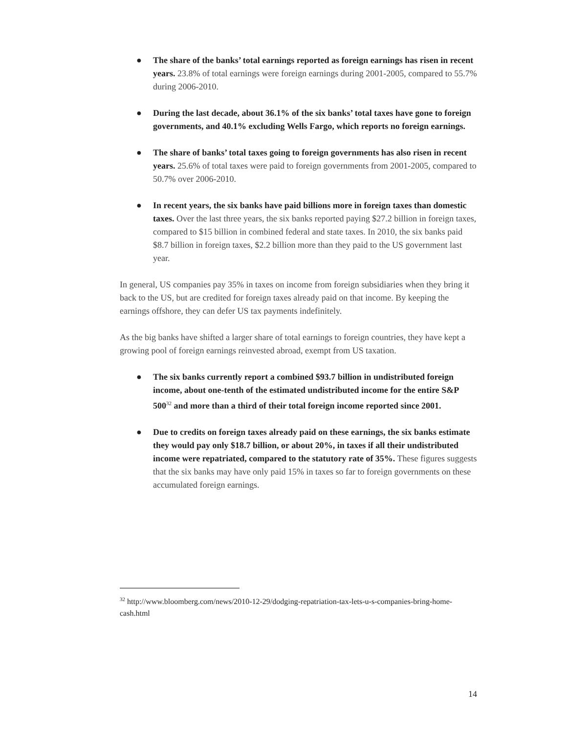● The share of the banks’ total earnings reported as foreign earnings has risen in recent years. 23.8% of total earnings were foreign earnings during 2001-2005, compared to 55.7% during 2006-2010.
● During the last decade, about 36.1% of the six banks’ total taxes have gone to foreign governments, and 40.1% excluding Wells Fargo, which reports no foreign earnings.
● The share of banks’ total taxes going to foreign governments has also risen in recent years. 25.6% of total taxes were paid to foreign governments from 2001-2005, compared to 50.7% over 2006-2010.
● In recent years, the six banks have paid billions more in foreign taxes than domestic taxes. Over the last three years, the six banks reported paying $27.2 billion in foreign taxes, compared to $15 billion in combined federal and state taxes. In 2010, the six banks paid $8.7 billion in foreign taxes, $2.2 billion more than they paid to the US government last year.
In general, US companies pay 35% in taxes on income from foreign subsidiaries when they bring it back to the US, but are credited for foreign taxes already paid on that income. By keeping the earnings offshore, they can defer US tax payments indefinitely.
As the big banks have shifted a larger share of total earnings to foreign countries, they have kept a growing pool of foreign earnings reinvested abroad, exempt from US taxation.
● The six banks currently report a combined $93.7 billion in undistributed foreign income, about one-tenth of the estimated undistributed income for the entire S&P 500<sup>32</sup> and more than a third of their total foreign income reported since 2001.
● Due to credits on foreign taxes already paid on these earnings, the six banks estimate they would pay only $18.7 billion, or about 20%, in taxes if all their undistributed income were repatriated, compared to the statutory rate of 35%. These figures suggests that the six banks may have only paid 15% in taxes so far to foreign governments on these accumulated foreign earnings.
<sup>32</sup> http://www.bloomberg.com/news/2010-12-29/dodging-repatriation-tax-lets-u-s-companies-bring-home-cash.html
14